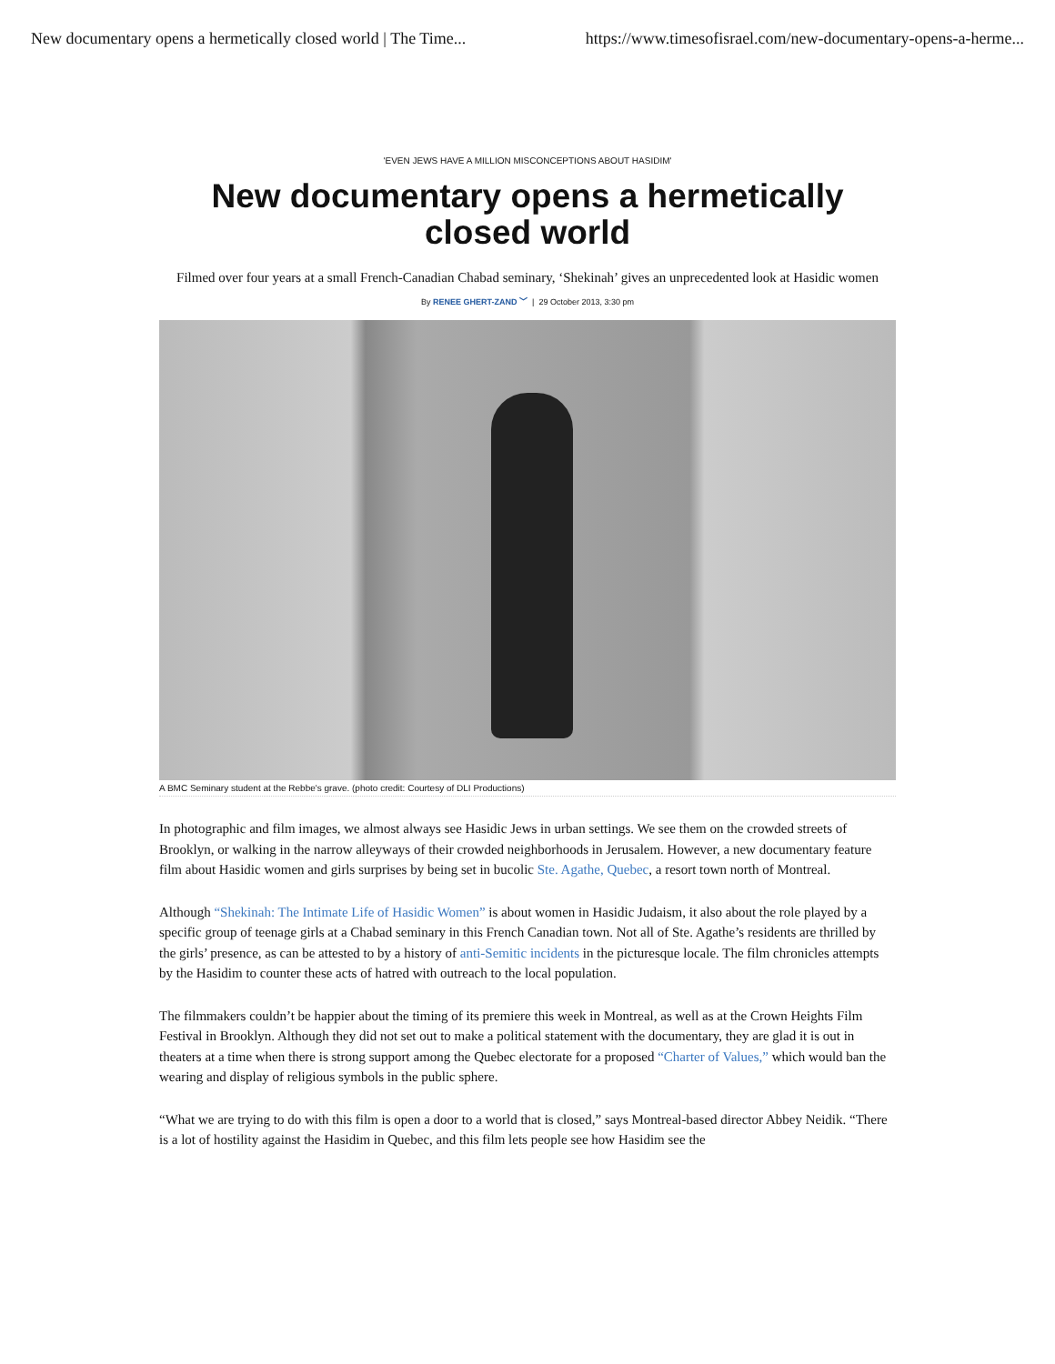New documentary opens a hermetically closed world | The Time... https://www.timesofisrael.com/new-documentary-opens-a-herme...
'EVEN JEWS HAVE A MILLION MISCONCEPTIONS ABOUT HASIDIM'
New documentary opens a hermetically closed world
Filmed over four years at a small French-Canadian Chabad seminary, ‘Shekinah’ gives an unprecedented look at Hasidic women
By RENEE GHERT-ZAND ﹀ | 29 October 2013, 3:30 pm
A BMC Seminary student at the Rebbe's grave. (photo credit: Courtesy of DLI Productions)
In photographic and film images, we almost always see Hasidic Jews in urban settings. We see them on the crowded streets of Brooklyn, or walking in the narrow alleyways of their crowded neighborhoods in Jerusalem. However, a new documentary feature film about Hasidic women and girls surprises by being set in bucolic Ste. Agathe, Quebec, a resort town north of Montreal.
Although “Shekinah: The Intimate Life of Hasidic Women” is about women in Hasidic Judaism, it also about the role played by a specific group of teenage girls at a Chabad seminary in this French Canadian town. Not all of Ste. Agathe’s residents are thrilled by the girls’ presence, as can be attested to by a history of anti-Semitic incidents in the picturesque locale. The film chronicles attempts by the Hasidim to counter these acts of hatred with outreach to the local population.
The filmmakers couldn’t be happier about the timing of its premiere this week in Montreal, as well as at the Crown Heights Film Festival in Brooklyn. Although they did not set out to make a political statement with the documentary, they are glad it is out in theaters at a time when there is strong support among the Quebec electorate for a proposed “Charter of Values,” which would ban the wearing and display of religious symbols in the public sphere.
“What we are trying to do with this film is open a door to a world that is closed,” says Montreal-based director Abbey Neidik. “There is a lot of hostility against the Hasidim in Quebec, and this film lets people see how Hasidim see the